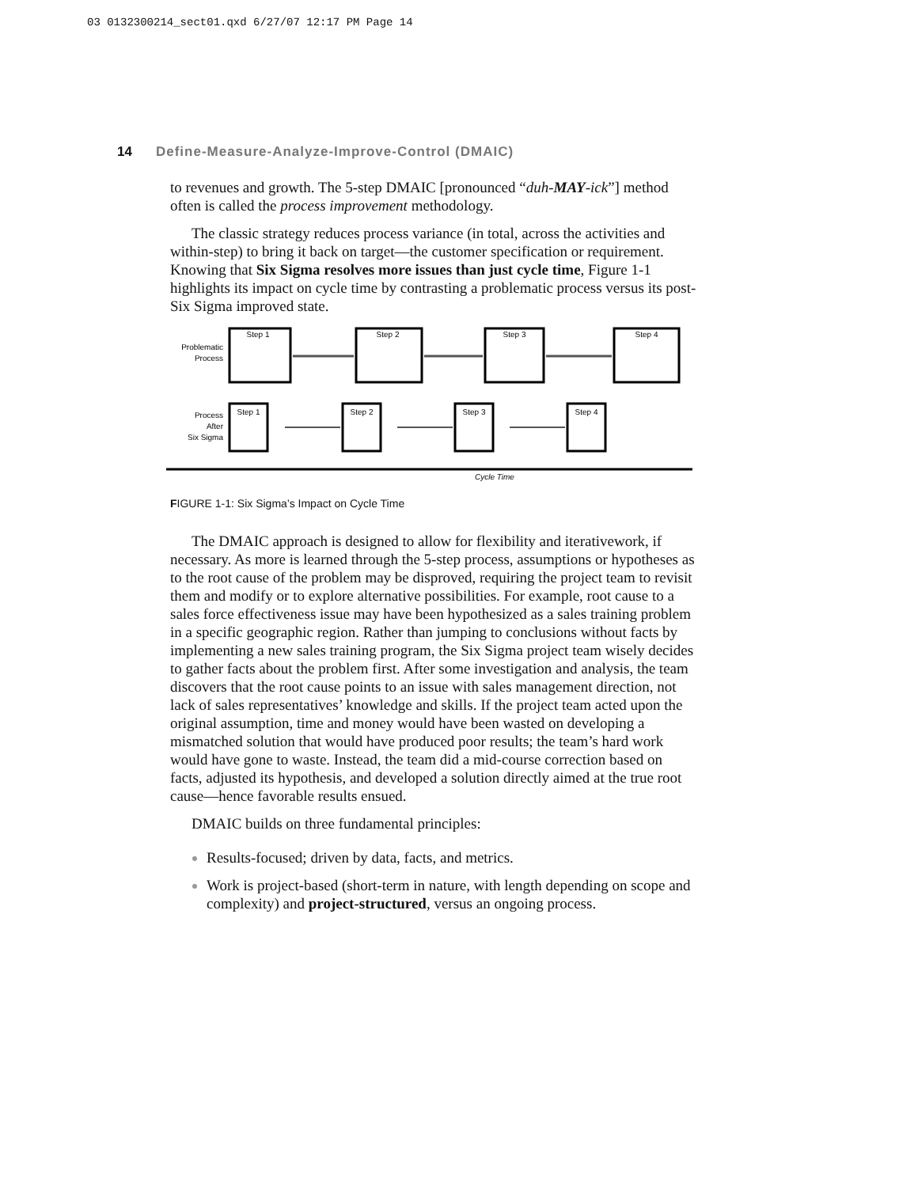03 0132300214_sect01.qxd 6/27/07 12:17 PM Page 14
14 Define-Measure-Analyze-Improve-Control (DMAIC)
to revenues and growth. The 5-step DMAIC [pronounced “duh-MAY-ick”] method often is called the process improvement methodology.
The classic strategy reduces process variance (in total, across the activities and within-step) to bring it back on target—the customer specification or requirement. Knowing that Six Sigma resolves more issues than just cycle time, Figure 1-1 highlights its impact on cycle time by contrasting a problematic process versus its post-Six Sigma improved state.
Problematic
Process
Step 1
Step 2
Step 3
Step 4
Step 1
Step 2
Step 3
Step 4
Process
After
Six Sigma
Cycle Time
FIGURE 1-1: Six Sigma’s Impact on Cycle Time
The DMAIC approach is designed to allow for flexibility and iterativework, if necessary. As more is learned through the 5-step process, assumptions or hypotheses as to the root cause of the problem may be disproved, requiring the project team to revisit them and modify or to explore alternative possibilities. For example, root cause to a sales force effectiveness issue may have been hypothesized as a sales training problem in a specific geographic region. Rather than jumping to conclusions without facts by implementing a new sales training program, the Six Sigma project team wisely decides to gather facts about the problem first. After some investigation and analysis, the team discovers that the root cause points to an issue with sales management direction, not lack of sales representatives’ knowledge and skills. If the project team acted upon the original assumption, time and money would have been wasted on developing a mismatched solution that would have produced poor results; the team’s hard work would have gone to waste. Instead, the team did a mid-course correction based on facts, adjusted its hypothesis, and developed a solution directly aimed at the true root cause—hence favorable results ensued.
DMAIC builds on three fundamental principles:
Results-focused; driven by data, facts, and metrics.
Work is project-based (short-term in nature, with length depending on scope and complexity) and project-structured, versus an ongoing process.